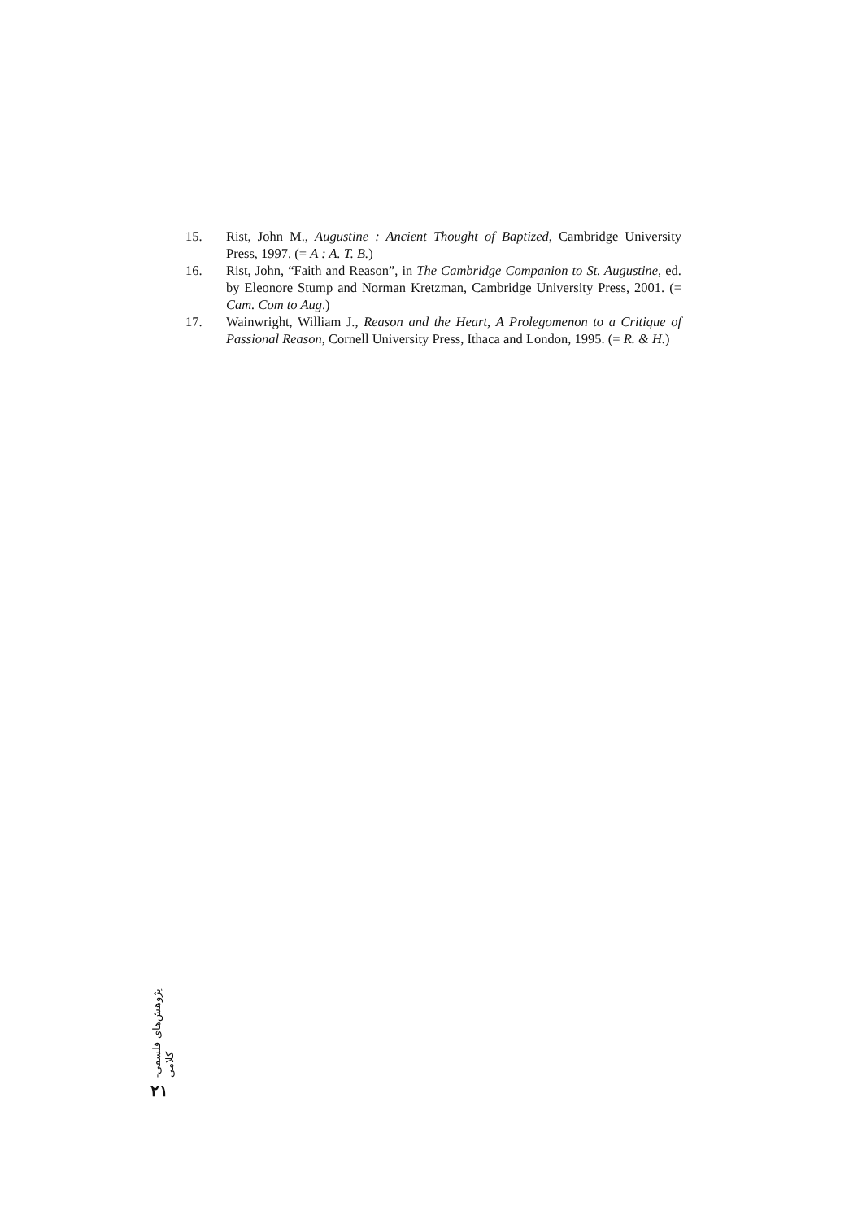15. Rist, John M., Augustine : Ancient Thought of Baptized, Cambridge University Press, 1997. (= A : A. T. B.)
16. Rist, John, “Faith and Reason”, in The Cambridge Companion to St. Augustine, ed. by Eleonore Stump and Norman Kretzman, Cambridge University Press, 2001. (= Cam. Com to Aug.)
17. Wainwright, William J., Reason and the Heart, A Prolegomenon to a Critique of Passional Reason, Cornell University Press, Ithaca and London, 1995. (= R. & H.)
پژوهش‌های فلسفی-کلامی
۲۱